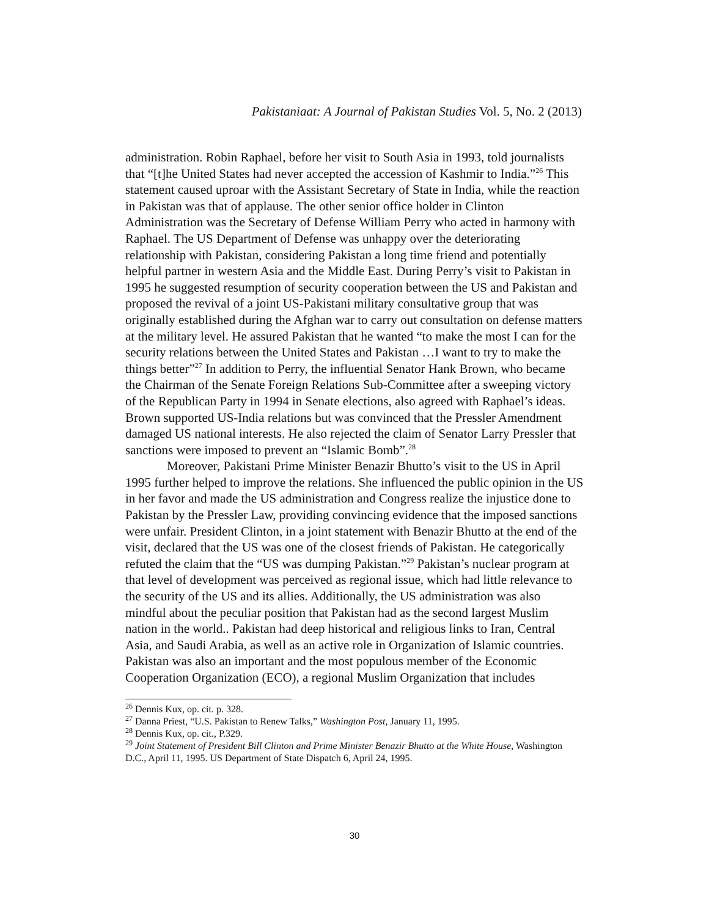Pakistaniaat: A Journal of Pakistan Studies Vol. 5, No. 2 (2013)
administration. Robin Raphael, before her visit to South Asia in 1993, told journalists that “[t]he United States had never accepted the accession of Kashmir to India.”<sup>26</sup> This statement caused uproar with the Assistant Secretary of State in India, while the reaction in Pakistan was that of applause. The other senior office holder in Clinton Administration was the Secretary of Defense William Perry who acted in harmony with Raphael. The US Department of Defense was unhappy over the deteriorating relationship with Pakistan, considering Pakistan a long time friend and potentially helpful partner in western Asia and the Middle East. During Perry’s visit to Pakistan in 1995 he suggested resumption of security cooperation between the US and Pakistan and proposed the revival of a joint US-Pakistani military consultative group that was originally established during the Afghan war to carry out consultation on defense matters at the military level. He assured Pakistan that he wanted “to make the most I can for the security relations between the United States and Pakistan …I want to try to make the things better”<sup>27</sup> In addition to Perry, the influential Senator Hank Brown, who became the Chairman of the Senate Foreign Relations Sub-Committee after a sweeping victory of the Republican Party in 1994 in Senate elections, also agreed with Raphael’s ideas. Brown supported US-India relations but was convinced that the Pressler Amendment damaged US national interests. He also rejected the claim of Senator Larry Pressler that sanctions were imposed to prevent an “Islamic Bomb”.<sup>28</sup>
Moreover, Pakistani Prime Minister Benazir Bhutto’s visit to the US in April 1995 further helped to improve the relations. She influenced the public opinion in the US in her favor and made the US administration and Congress realize the injustice done to Pakistan by the Pressler Law, providing convincing evidence that the imposed sanctions were unfair. President Clinton, in a joint statement with Benazir Bhutto at the end of the visit, declared that the US was one of the closest friends of Pakistan. He categorically refuted the claim that the “US was dumping Pakistan.”<sup>29</sup> Pakistan’s nuclear program at that level of development was perceived as regional issue, which had little relevance to the security of the US and its allies. Additionally, the US administration was also mindful about the peculiar position that Pakistan had as the second largest Muslim nation in the world.. Pakistan had deep historical and religious links to Iran, Central Asia, and Saudi Arabia, as well as an active role in Organization of Islamic countries. Pakistan was also an important and the most populous member of the Economic Cooperation Organization (ECO), a regional Muslim Organization that includes
<sup>26</sup> Dennis Kux, op. cit. p. 328.
<sup>27</sup> Danna Priest, “U.S. Pakistan to Renew Talks,” Washington Post, January 11, 1995.
<sup>28</sup> Dennis Kux, op. cit., P.329.
<sup>29</sup> Joint Statement of President Bill Clinton and Prime Minister Benazir Bhutto at the White House, Washington D.C., April 11, 1995. US Department of State Dispatch 6, April 24, 1995.
30